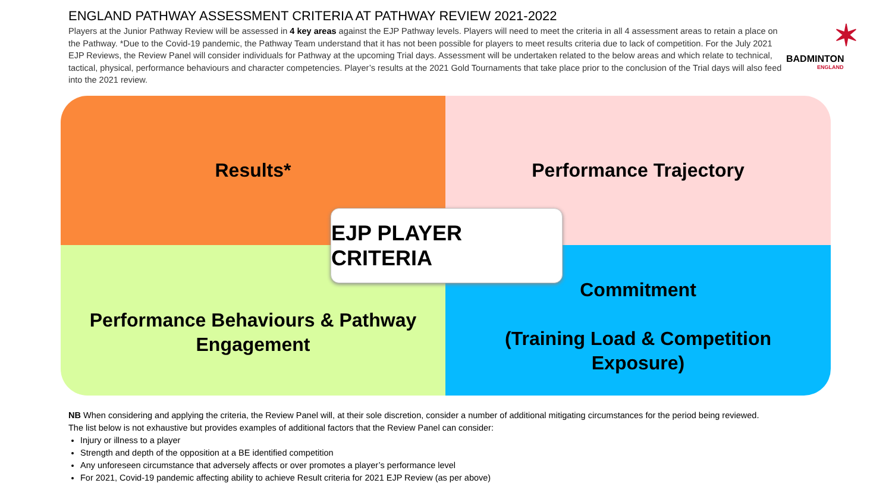ENGLAND PATHWAY ASSESSMENT CRITERIA AT PATHWAY REVIEW 2021-2022
Players at the Junior Pathway Review will be assessed in 4 key areas against the EJP Pathway levels. Players will need to meet the criteria in all 4 assessment areas to retain a place on the Pathway. *Due to the Covid-19 pandemic, the Pathway Team understand that it has not been possible for players to meet results criteria due to lack of competition. For the July 2021 EJP Reviews, the Review Panel will consider individuals for Pathway at the upcoming Trial days. Assessment will be undertaken related to the below areas and which relate to technical, tactical, physical, performance behaviours and character competencies. Player’s results at the 2021 Gold Tournaments that take place prior to the conclusion of the Trial days will also feed into the 2021 review.
✶
BADMINTON
ENGLAND
Results*
Performance Trajectory
Performance Behaviours & Pathway
Engagement
Commitment
(Training Load & Competition
Exposure)
EJP PLAYER CRITERIA
NB When considering and applying the criteria, the Review Panel will, at their sole discretion, consider a number of additional mitigating circumstances for the period being reviewed.
The list below is not exhaustive but provides examples of additional factors that the Review Panel can consider:
Injury or illness to a player
Strength and depth of the opposition at a BE identified competition
Any unforeseen circumstance that adversely affects or over promotes a player’s performance level
For 2021, Covid-19 pandemic affecting ability to achieve Result criteria for 2021 EJP Review (as per above)